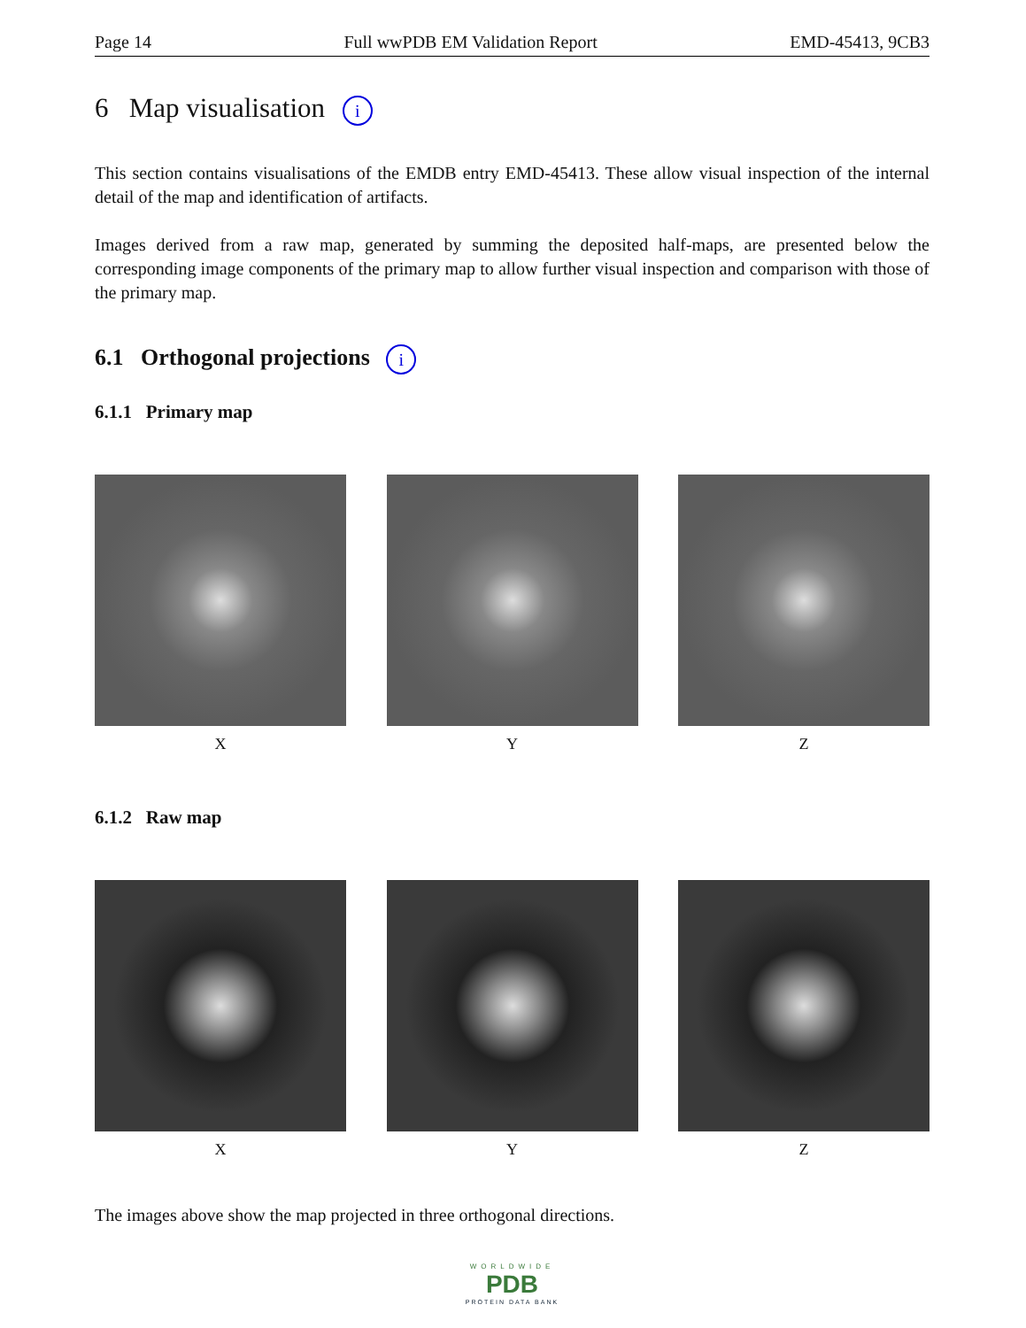Page 14 Full wwPDB EM Validation Report EMD-45413, 9CB3
6 Map visualisation i
This section contains visualisations of the EMDB entry EMD-45413. These allow visual inspection of the internal detail of the map and identification of artifacts.
Images derived from a raw map, generated by summing the deposited half-maps, are presented below the corresponding image components of the primary map to allow further visual inspection and comparison with those of the primary map.
6.1 Orthogonal projections i
6.1.1 Primary map
X Y Z
6.1.2 Raw map
X Y Z
The images above show the map projected in three orthogonal directions.
WORLDWIDE
PDB
PROTEIN DATA BANK